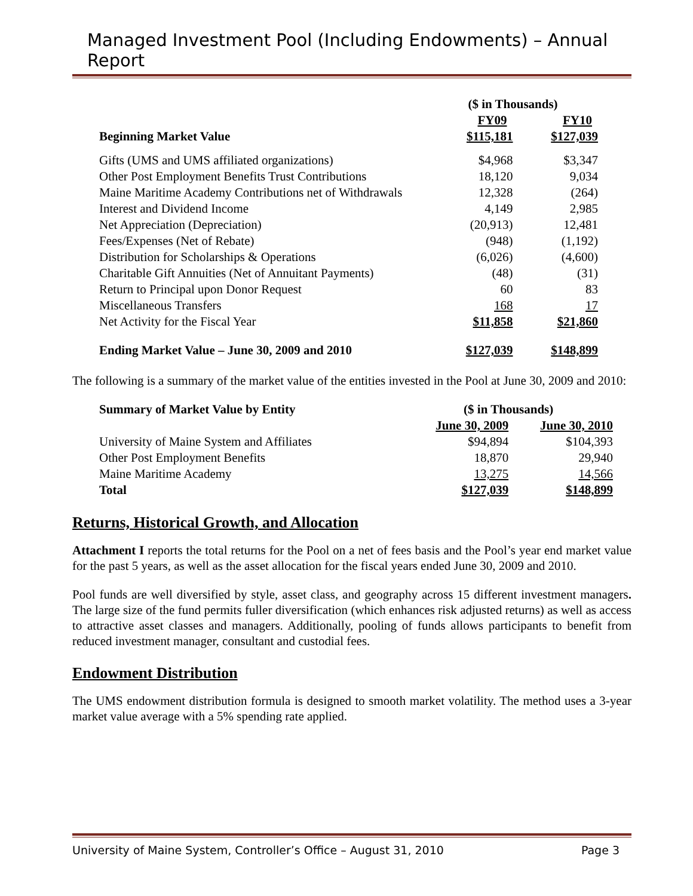Managed Investment Pool (Including Endowments) – Annual Report
| | ($ in Thousands) | |
| --- | --- | --- |
| | FY09 | FY10 |
| Beginning Market Value | $115,181 | $127,039 |
| Gifts (UMS and UMS affiliated organizations) | $4,968 | $3,347 |
| Other Post Employment Benefits Trust Contributions | 18,120 | 9,034 |
| Maine Maritime Academy Contributions net of Withdrawals | 12,328 | (264) |
| Interest and Dividend Income | 4,149 | 2,985 |
| Net Appreciation (Depreciation) | (20,913) | 12,481 |
| Fees/Expenses (Net of Rebate) | (948) | (1,192) |
| Distribution for Scholarships & Operations | (6,026) | (4,600) |
| Charitable Gift Annuities (Net of Annuitant Payments) | (48) | (31) |
| Return to Principal upon Donor Request | 60 | 83 |
| Miscellaneous Transfers | 168 | 17 |
| Net Activity for the Fiscal Year | $11,858 | $21,860 |
| Ending Market Value – June 30, 2009 and 2010 | $127,039 | $148,899 |
The following is a summary of the market value of the entities invested in the Pool at June 30, 2009 and 2010:
| Summary of Market Value by Entity | ($ in Thousands) | |
| --- | --- | --- |
| | June 30, 2009 | June 30, 2010 |
| University of Maine System and Affiliates | $94,894 | $104,393 |
| Other Post Employment Benefits | 18,870 | 29,940 |
| Maine Maritime Academy | 13,275 | 14,566 |
| Total | $127,039 | $148,899 |
Returns, Historical Growth, and Allocation
Attachment I reports the total returns for the Pool on a net of fees basis and the Pool’s year end market value for the past 5 years, as well as the asset allocation for the fiscal years ended June 30, 2009 and 2010.
Pool funds are well diversified by style, asset class, and geography across 15 different investment managers. The large size of the fund permits fuller diversification (which enhances risk adjusted returns) as well as access to attractive asset classes and managers. Additionally, pooling of funds allows participants to benefit from reduced investment manager, consultant and custodial fees.
Endowment Distribution
The UMS endowment distribution formula is designed to smooth market volatility. The method uses a 3-year market value average with a 5% spending rate applied.
University of Maine System, Controller’s Office – August 31, 2010 Page 3